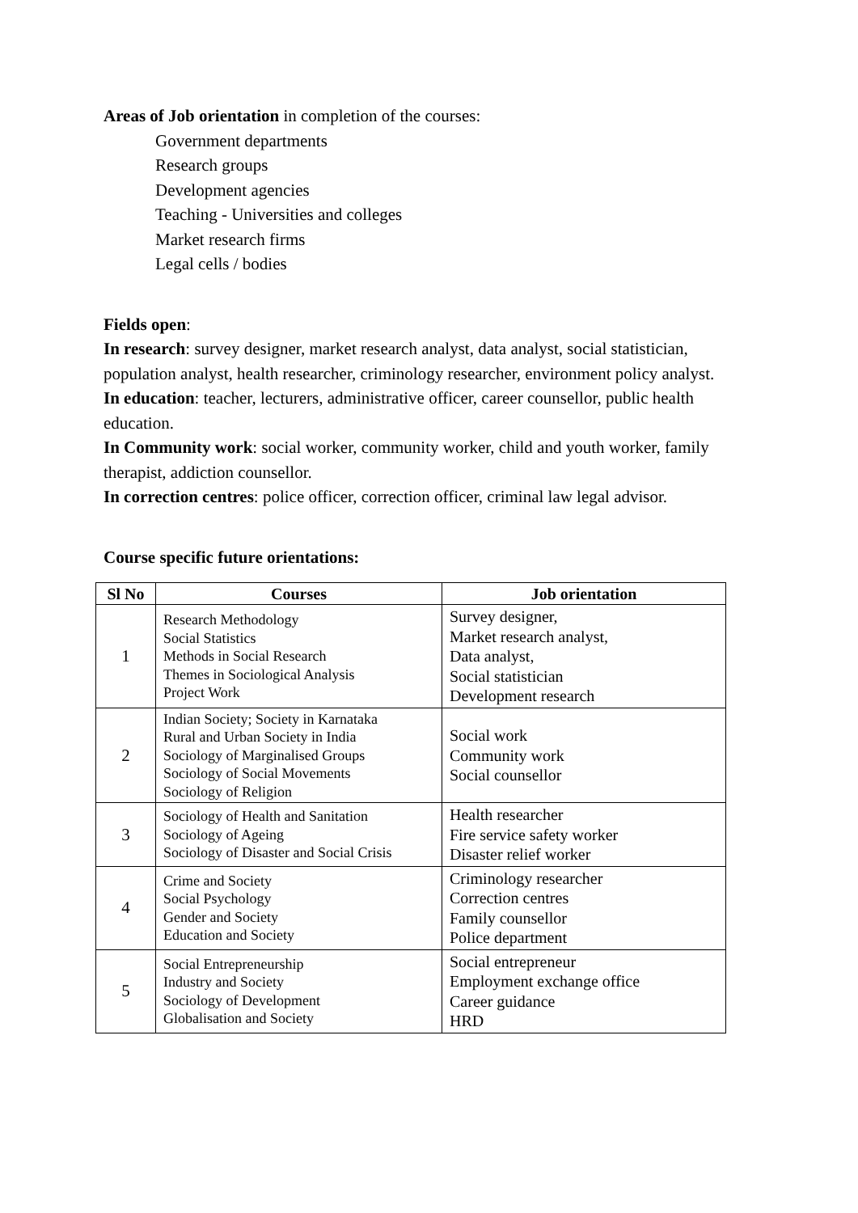Areas of Job orientation in completion of the courses:
Government departments
Research groups
Development agencies
Teaching - Universities and colleges
Market research firms
Legal cells / bodies
Fields open:
In research: survey designer, market research analyst, data analyst, social statistician, population analyst, health researcher, criminology researcher, environment policy analyst.
In education: teacher, lecturers, administrative officer, career counsellor, public health education.
In Community work: social worker, community worker, child and youth worker, family therapist, addiction counsellor.
In correction centres: police officer, correction officer, criminal law legal advisor.
Course specific future orientations:
| Sl No | Courses | Job orientation |
| --- | --- | --- |
| 1 | Research Methodology Social Statistics Methods in Social Research Themes in Sociological Analysis Project Work | Survey designer, Market research analyst, Data analyst, Social statistician Development research |
| 2 | Indian Society; Society in Karnataka Rural and Urban Society in India Sociology of Marginalised Groups Sociology of Social Movements Sociology of Religion | Social work Community work Social counsellor |
| 3 | Sociology of Health and Sanitation Sociology of Ageing Sociology of Disaster and Social Crisis | Health researcher Fire service safety worker Disaster relief worker |
| 4 | Crime and Society Social Psychology Gender and Society Education and Society | Criminology researcher Correction centres Family counsellor Police department |
| 5 | Social Entrepreneurship Industry and Society Sociology of Development Globalisation and Society | Social entrepreneur Employment exchange office Career guidance HRD |